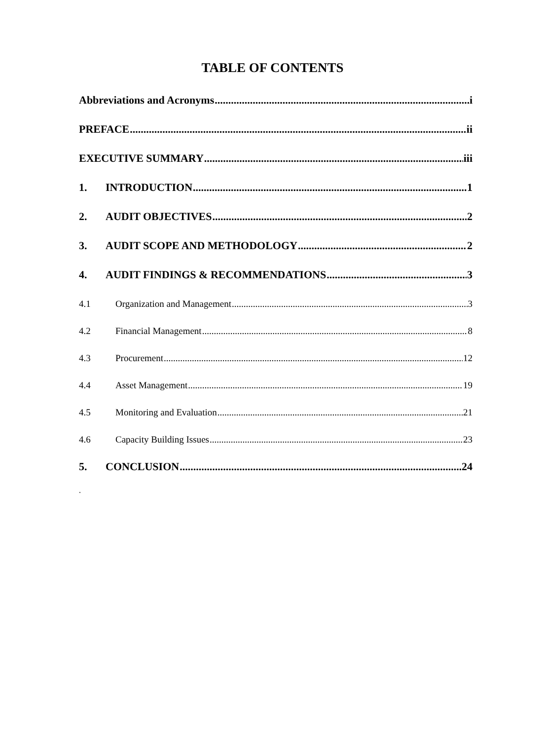TABLE OF CONTENTS
Abbreviations and Acronyms i
PREFACE ii
EXECUTIVE SUMMARY iii
1. INTRODUCTION 1
2. AUDIT OBJECTIVES 2
3. AUDIT SCOPE AND METHODOLOGY 2
4. AUDIT FINDINGS & RECOMMENDATIONS 3
4.1 Organization and Management 3
4.2 Financial Management 8
4.3 Procurement 12
4.4 Asset Management 19
4.5 Monitoring and Evaluation 21
4.6 Capacity Building Issues 23
5. CONCLUSION 24
.